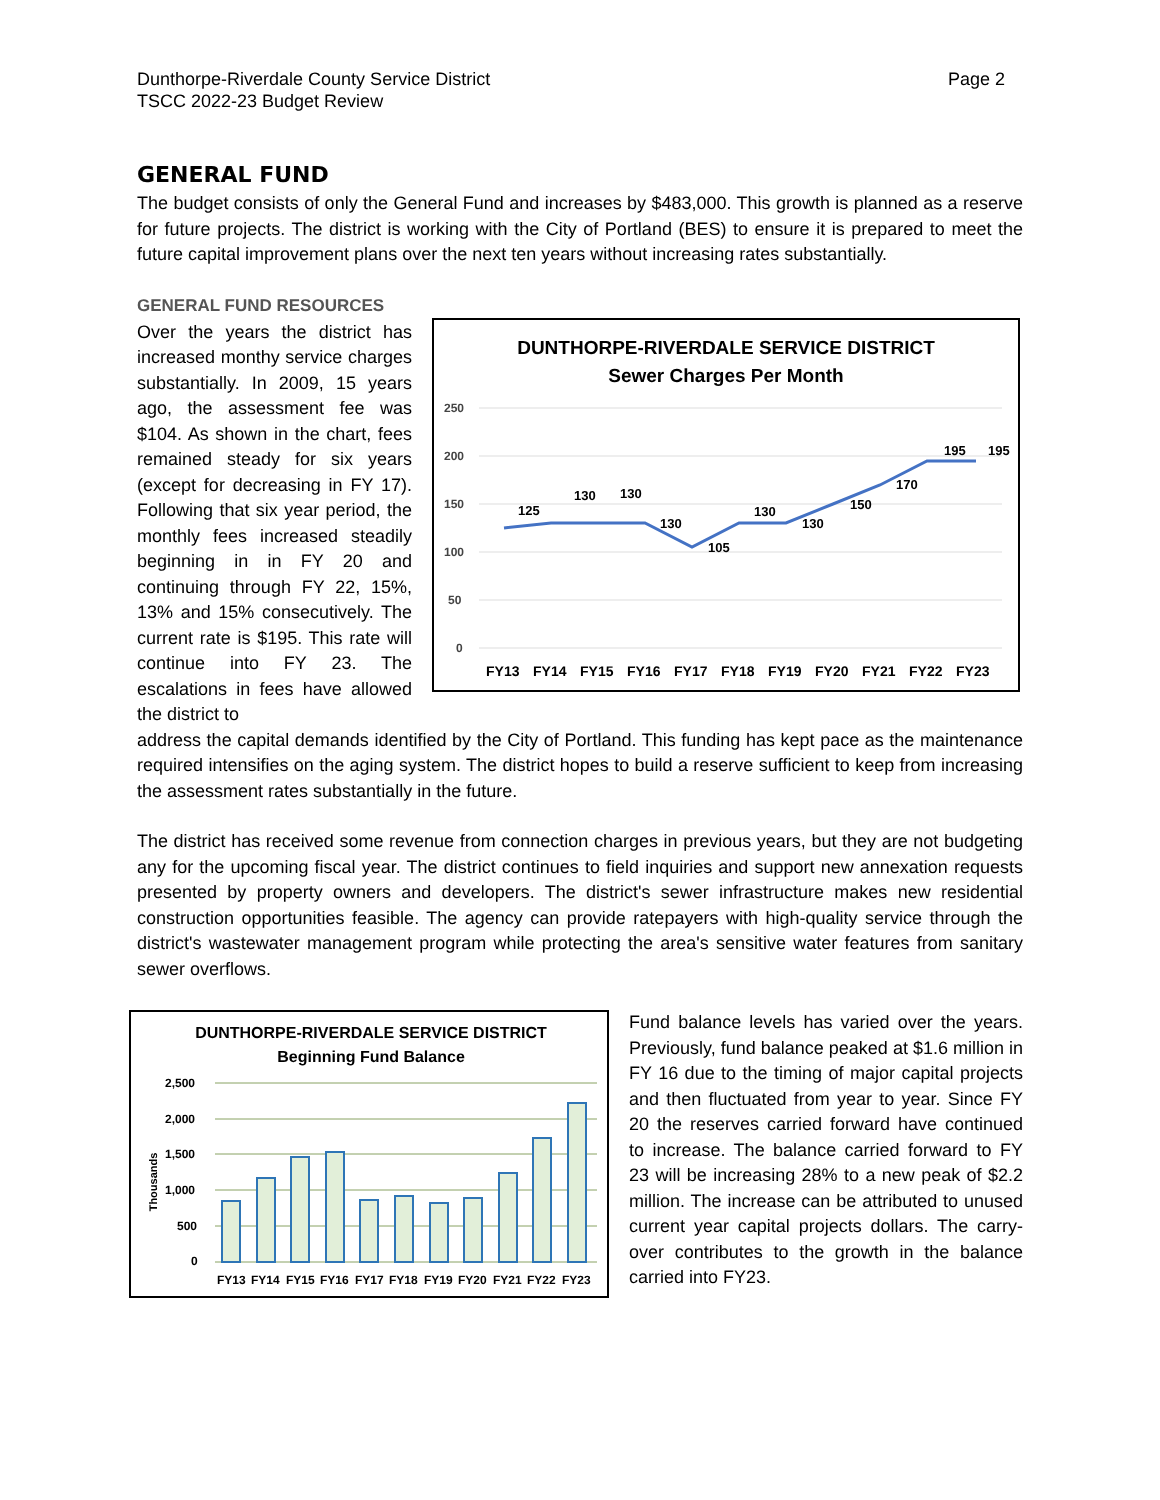Dunthorpe-Riverdale County Service District
TSCC 2022-23 Budget Review
Page 2
GENERAL FUND
The budget consists of only the General Fund and increases by $483,000. This growth is planned as a reserve for future projects. The district is working with the City of Portland (BES) to ensure it is prepared to meet the future capital improvement plans over the next ten years without increasing rates substantially.
GENERAL FUND RESOURCES
Over the years the district has increased monthy service charges substantially. In 2009, 15 years ago, the assessment fee was $104. As shown in the chart, fees remained steady for six years (except for decreasing in FY 17). Following that six year period, the monthly fees increased steadily beginning in in FY 20 and continuing through FY 22, 15%, 13% and 15% consecutively. The current rate is $195. This rate will continue into FY 23. The escalations in fees have allowed the district to
DUNTHORPE-RIVERDALE SERVICE DISTRICT
Sewer Charges Per Month
250
200
150
100
50
0
125
130
130
130
105
130
130
150
170
195
195
FY13
FY14
FY15
FY16
FY17
FY18
FY19
FY20
FY21
FY22
FY23
address the capital demands identified by the City of Portland. This funding has kept pace as the maintenance required intensifies on the aging system. The district hopes to build a reserve sufficient to keep from increasing the assessment rates substantially in the future.
The district has received some revenue from connection charges in previous years, but they are not budgeting any for the upcoming fiscal year. The district continues to field inquiries and support new annexation requests presented by property owners and developers. The district's sewer infrastructure makes new residential construction opportunities feasible. The agency can provide ratepayers with high-quality service through the district's wastewater management program while protecting the area's sensitive water features from sanitary sewer overflows.
DUNTHORPE-RIVERDALE SERVICE DISTRICT
Beginning Fund Balance
Thousands
2,500
2,000
1,500
1,000
500
0
FY13
FY14
FY15
FY16
FY17
FY18
FY19
FY20
FY21
FY22
FY23
Fund balance levels has varied over the years. Previously, fund balance peaked at $1.6 million in FY 16 due to the timing of major capital projects and then fluctuated from year to year. Since FY 20 the reserves carried forward have continued to increase. The balance carried forward to FY 23 will be increasing 28% to a new peak of $2.2 million. The increase can be attributed to unused current year capital projects dollars. The carry-over contributes to the growth in the balance carried into FY23.